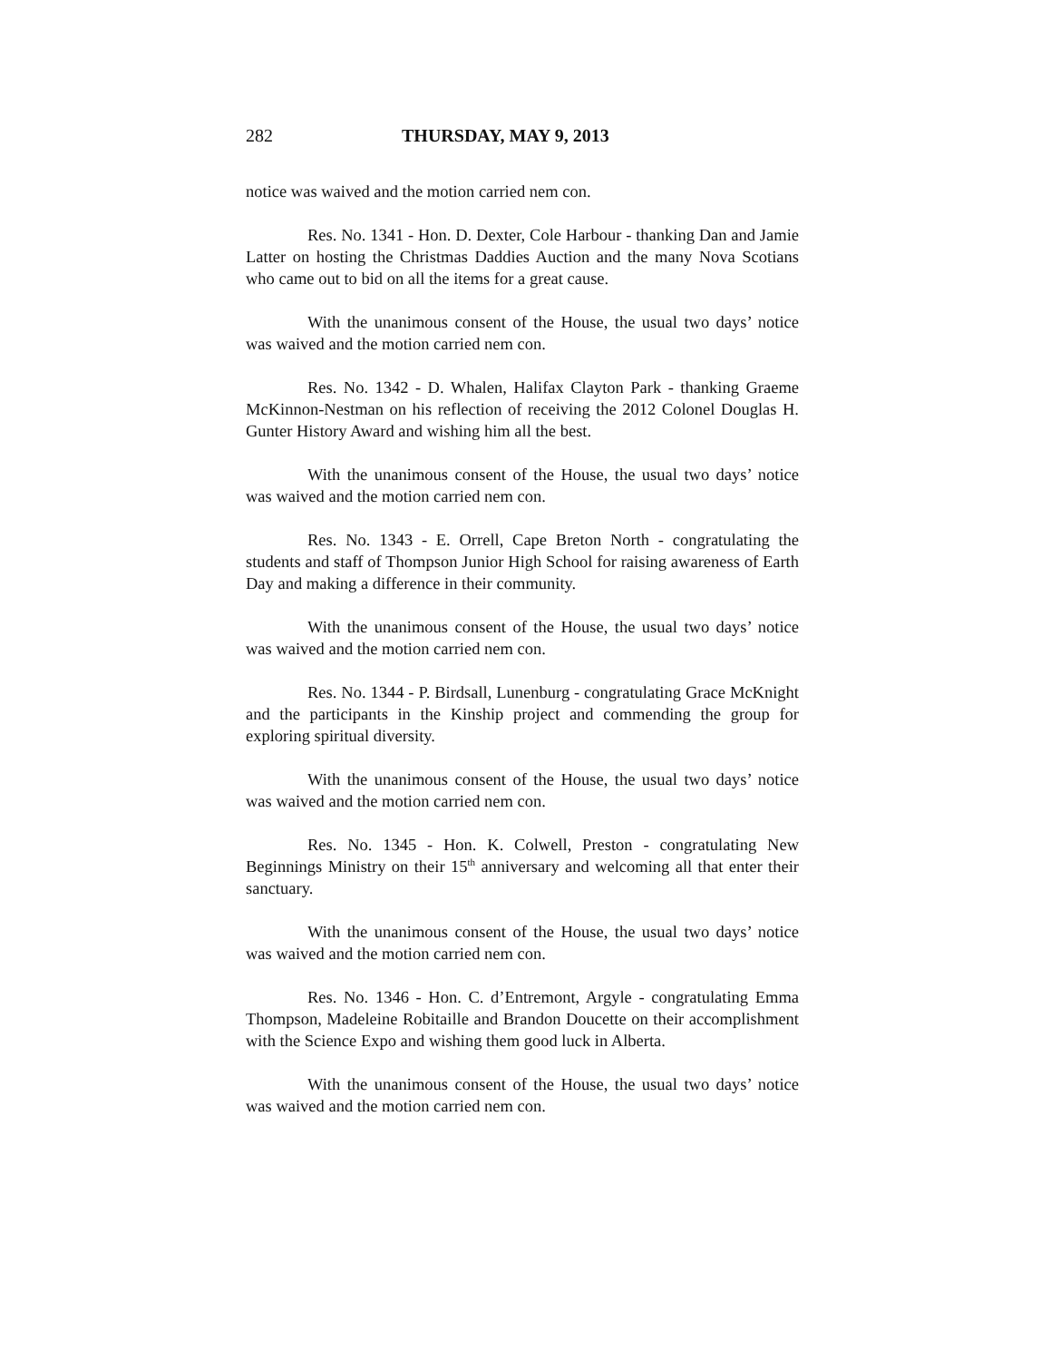282 THURSDAY, MAY 9, 2013
notice was waived and the motion carried nem con.
Res. No. 1341 - Hon. D. Dexter, Cole Harbour - thanking Dan and Jamie Latter on hosting the Christmas Daddies Auction and the many Nova Scotians who came out to bid on all the items for a great cause.
With the unanimous consent of the House, the usual two days’ notice was waived and the motion carried nem con.
Res. No. 1342 - D. Whalen, Halifax Clayton Park - thanking Graeme McKinnon-Nestman on his reflection of receiving the 2012 Colonel Douglas H. Gunter History Award and wishing him all the best.
With the unanimous consent of the House, the usual two days’ notice was waived and the motion carried nem con.
Res. No. 1343 - E. Orrell, Cape Breton North - congratulating the students and staff of Thompson Junior High School for raising awareness of Earth Day and making a difference in their community.
With the unanimous consent of the House, the usual two days’ notice was waived and the motion carried nem con.
Res. No. 1344 - P. Birdsall, Lunenburg - congratulating Grace McKnight and the participants in the Kinship project and commending the group for exploring spiritual diversity.
With the unanimous consent of the House, the usual two days’ notice was waived and the motion carried nem con.
Res. No. 1345 - Hon. K. Colwell, Preston - congratulating New Beginnings Ministry on their 15<sup>th</sup> anniversary and welcoming all that enter their sanctuary.
With the unanimous consent of the House, the usual two days’ notice was waived and the motion carried nem con.
Res. No. 1346 - Hon. C. d’Entremont, Argyle - congratulating Emma Thompson, Madeleine Robitaille and Brandon Doucette on their accomplishment with the Science Expo and wishing them good luck in Alberta.
With the unanimous consent of the House, the usual two days’ notice was waived and the motion carried nem con.